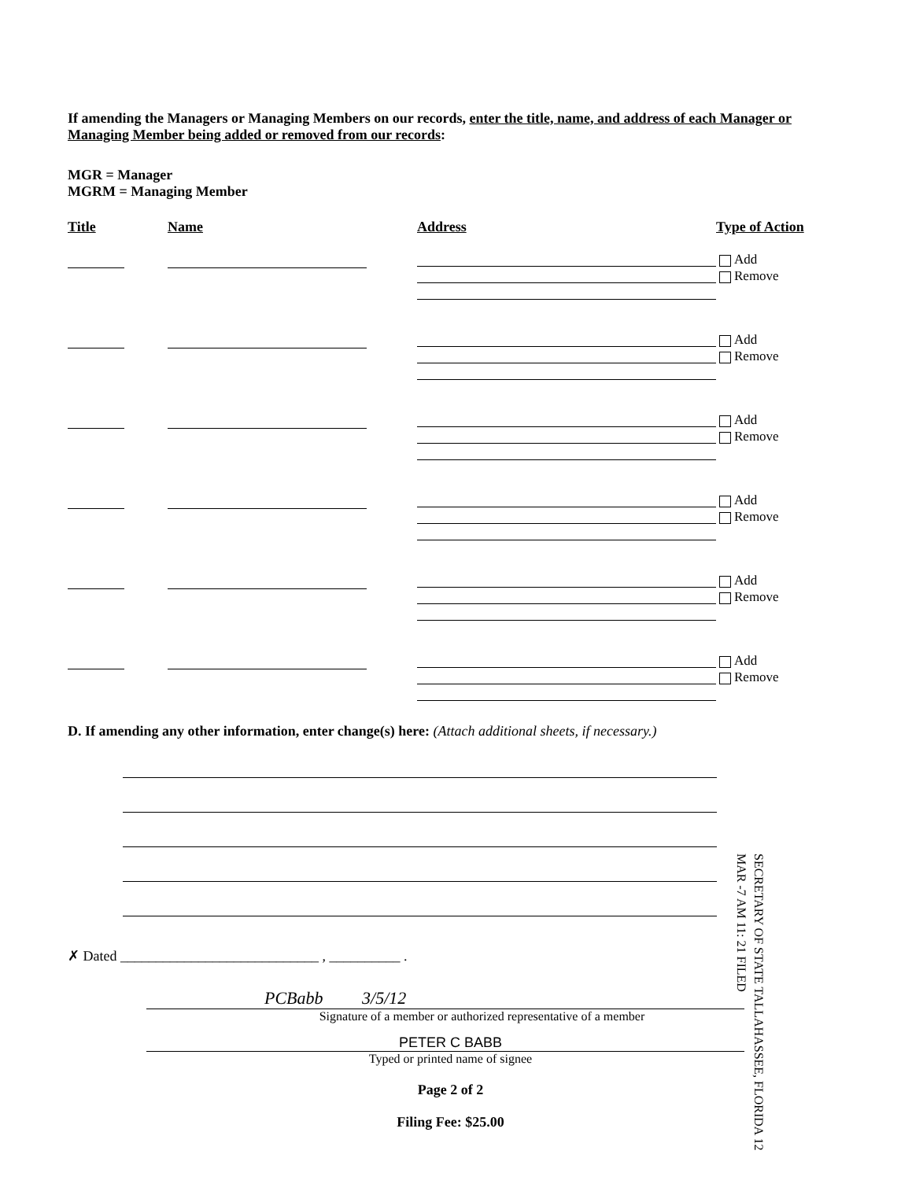If amending the Managers or Managing Members on our records, enter the title, name, and address of each Manager or Managing Member being added or removed from our records:
MGR = Manager
MGRM = Managing Member
Title Name Address Type of Action
Add
Remove
Add
Remove
Add
Remove
Add
Remove
Add
Remove
Add
Remove
D. If amending any other information, enter change(s) here: (Attach additional sheets, if necessary.)
✗ Dated ____________________________ , __________ .
PCBabb 3/5/12
Signature of a member or authorized representative of a member
PETER C BABB
Typed or printed name of signee
Page 2 of 2
Filing Fee: $25.00
SECRETARY OF STATE TALLAHASSEE, FLORIDA 12 MAR -7 AM 11: 21 FILED